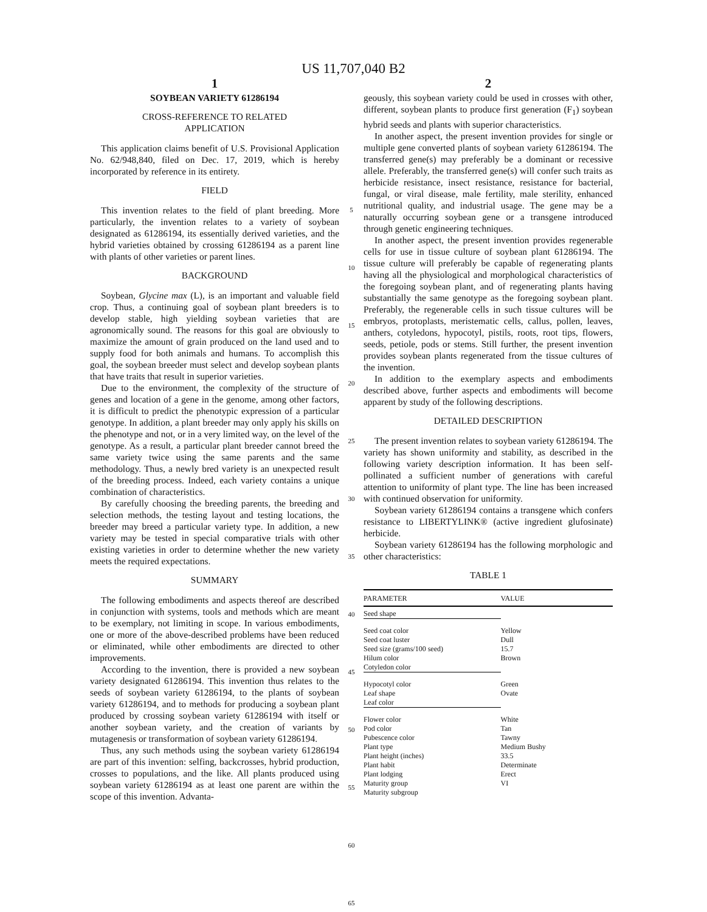US 11,707,040 B2
1
SOYBEAN VARIETY 61286194
CROSS-REFERENCE TO RELATED
APPLICATION
This application claims benefit of U.S. Provisional Application No. 62/948,840, filed on Dec. 17, 2019, which is hereby incorporated by reference in its entirety.
FIELD
This invention relates to the field of plant breeding. More particularly, the invention relates to a variety of soybean designated as 61286194, its essentially derived varieties, and the hybrid varieties obtained by crossing 61286194 as a parent line with plants of other varieties or parent lines.
BACKGROUND
Soybean, Glycine max (L), is an important and valuable field crop. Thus, a continuing goal of soybean plant breeders is to develop stable, high yielding soybean varieties that are agronomically sound. The reasons for this goal are obviously to maximize the amount of grain produced on the land used and to supply food for both animals and humans. To accomplish this goal, the soybean breeder must select and develop soybean plants that have traits that result in superior varieties.
Due to the environment, the complexity of the structure of genes and location of a gene in the genome, among other factors, it is difficult to predict the phenotypic expression of a particular genotype. In addition, a plant breeder may only apply his skills on the phenotype and not, or in a very limited way, on the level of the genotype. As a result, a particular plant breeder cannot breed the same variety twice using the same parents and the same methodology. Thus, a newly bred variety is an unexpected result of the breeding process. Indeed, each variety contains a unique combination of characteristics.
By carefully choosing the breeding parents, the breeding and selection methods, the testing layout and testing locations, the breeder may breed a particular variety type. In addition, a new variety may be tested in special comparative trials with other existing varieties in order to determine whether the new variety meets the required expectations.
SUMMARY
The following embodiments and aspects thereof are described in conjunction with systems, tools and methods which are meant to be exemplary, not limiting in scope. In various embodiments, one or more of the above-described problems have been reduced or eliminated, while other embodiments are directed to other improvements.
According to the invention, there is provided a new soybean variety designated 61286194. This invention thus relates to the seeds of soybean variety 61286194, to the plants of soybean variety 61286194, and to methods for producing a soybean plant produced by crossing soybean variety 61286194 with itself or another soybean variety, and the creation of variants by mutagenesis or transformation of soybean variety 61286194.
Thus, any such methods using the soybean variety 61286194 are part of this invention: selfing, backcrosses, hybrid production, crosses to populations, and the like. All plants produced using soybean variety 61286194 as at least one parent are within the scope of this invention. Advanta-
5
10
15
20
25
30
35
40
45
50
55
60
65
2
geously, this soybean variety could be used in crosses with other, different, soybean plants to produce first generation (F<sub>1</sub>) soybean hybrid seeds and plants with superior characteristics.
In another aspect, the present invention provides for single or multiple gene converted plants of soybean variety 61286194. The transferred gene(s) may preferably be a dominant or recessive allele. Preferably, the transferred gene(s) will confer such traits as herbicide resistance, insect resistance, resistance for bacterial, fungal, or viral disease, male fertility, male sterility, enhanced nutritional quality, and industrial usage. The gene may be a naturally occurring soybean gene or a transgene introduced through genetic engineering techniques.
In another aspect, the present invention provides regenerable cells for use in tissue culture of soybean plant 61286194. The tissue culture will preferably be capable of regenerating plants having all the physiological and morphological characteristics of the foregoing soybean plant, and of regenerating plants having substantially the same genotype as the foregoing soybean plant. Preferably, the regenerable cells in such tissue cultures will be embryos, protoplasts, meristematic cells, callus, pollen, leaves, anthers, cotyledons, hypocotyl, pistils, roots, root tips, flowers, seeds, petiole, pods or stems. Still further, the present invention provides soybean plants regenerated from the tissue cultures of the invention.
In addition to the exemplary aspects and embodiments described above, further aspects and embodiments will become apparent by study of the following descriptions.
DETAILED DESCRIPTION
The present invention relates to soybean variety 61286194. The variety has shown uniformity and stability, as described in the following variety description information. It has been self-pollinated a sufficient number of generations with careful attention to uniformity of plant type. The line has been increased with continued observation for uniformity.
Soybean variety 61286194 contains a transgene which confers resistance to LIBERTYLINK® (active ingredient glufosinate) herbicide.
Soybean variety 61286194 has the following morphologic and other characteristics:
TABLE 1
| PARAMETER | VALUE |
| --- | --- |
| Seed shape | |
| Seed coat color | Yellow |
| Seed coat luster | Dull |
| Seed size (grams/100 seed) | 15.7 |
| Hilum color | Brown |
| Cotyledon color | |
| Hypocotyl color | Green |
| Leaf shape | Ovate |
| Leaf color | |
| Flower color | White |
| Pod color | Tan |
| Pubescence color | Tawny |
| Plant type | Medium Bushy |
| Plant height (inches) | 33.5 |
| Plant habit | Determinate |
| Plant lodging | Erect |
| Maturity group | VI |
| Maturity subgroup | |